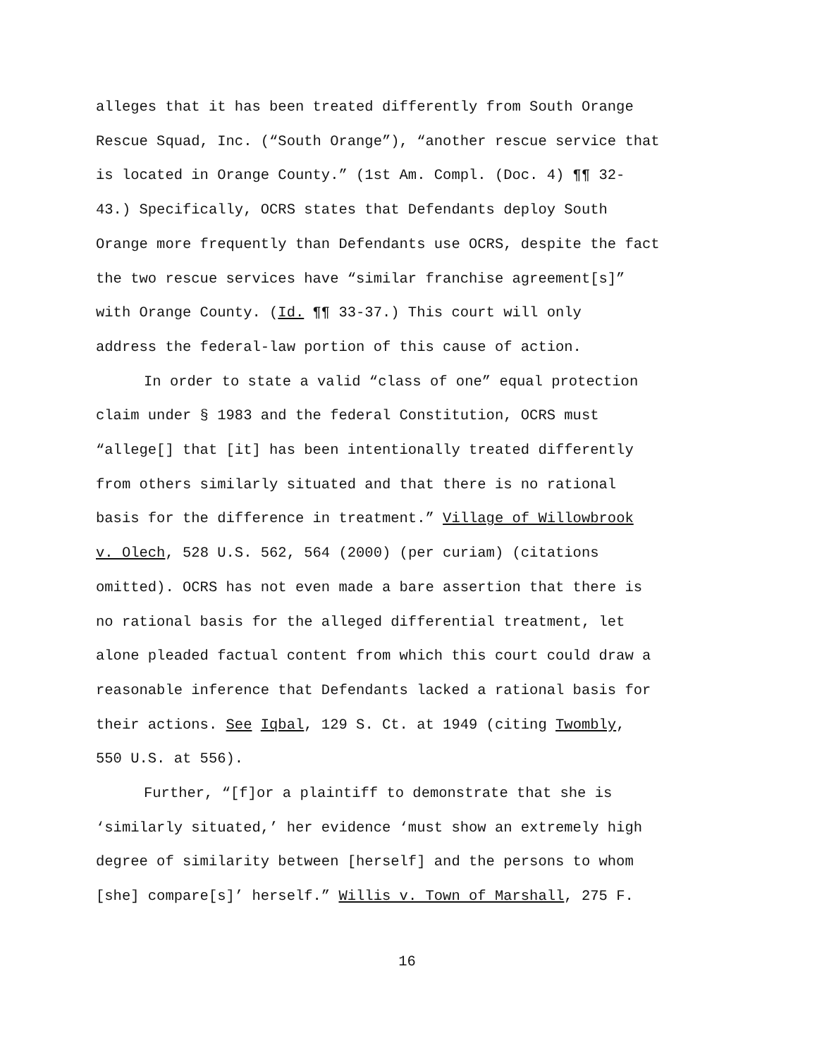alleges that it has been treated differently from South Orange
Rescue Squad, Inc. (“South Orange”), “another rescue service that
is located in Orange County.” (1st Am. Compl. (Doc. 4) ¶¶ 32-
43.) Specifically, OCRS states that Defendants deploy South
Orange more frequently than Defendants use OCRS, despite the fact
the two rescue services have “similar franchise agreement[s]”
with Orange County. (Id. ¶¶ 33-37.) This court will only
address the federal-law portion of this cause of action.
In order to state a valid “class of one” equal protection
claim under § 1983 and the federal Constitution, OCRS must
“allege[] that [it] has been intentionally treated differently
from others similarly situated and that there is no rational
basis for the difference in treatment.” Village of Willowbrook
v. Olech, 528 U.S. 562, 564 (2000) (per curiam) (citations
omitted). OCRS has not even made a bare assertion that there is
no rational basis for the alleged differential treatment, let
alone pleaded factual content from which this court could draw a
reasonable inference that Defendants lacked a rational basis for
their actions. See Iqbal, 129 S. Ct. at 1949 (citing Twombly,
550 U.S. at 556).
Further, “[f]or a plaintiff to demonstrate that she is
‘similarly situated,’ her evidence ‘must show an extremely high
degree of similarity between [herself] and the persons to whom
[she] compare[s]’ herself.” Willis v. Town of Marshall, 275 F.
16